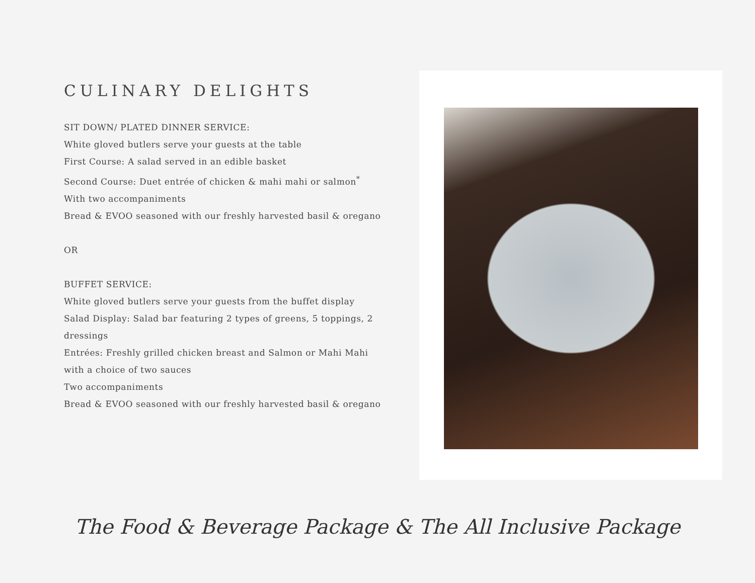CULINARY DELIGHTS
SIT DOWN/ PLATED DINNER SERVICE:
White gloved butlers serve your guests at the table
First Course: A salad served in an edible basket
Second Course: Duet entrée of chicken & mahi mahi or salmon<sup>*</sup>
With two accompaniments
Bread & EVOO seasoned with our freshly harvested basil & oregano
OR
BUFFET SERVICE:
White gloved butlers serve your guests from the buffet display
Salad Display: Salad bar featuring 2 types of greens, 5 toppings, 2 dressings
Entrées: Freshly grilled chicken breast and Salmon or Mahi Mahi
with a choice of two sauces
Two accompaniments
Bread & EVOO seasoned with our freshly harvested basil & oregano
The Food & Beverage Package & The All Inclusive Package